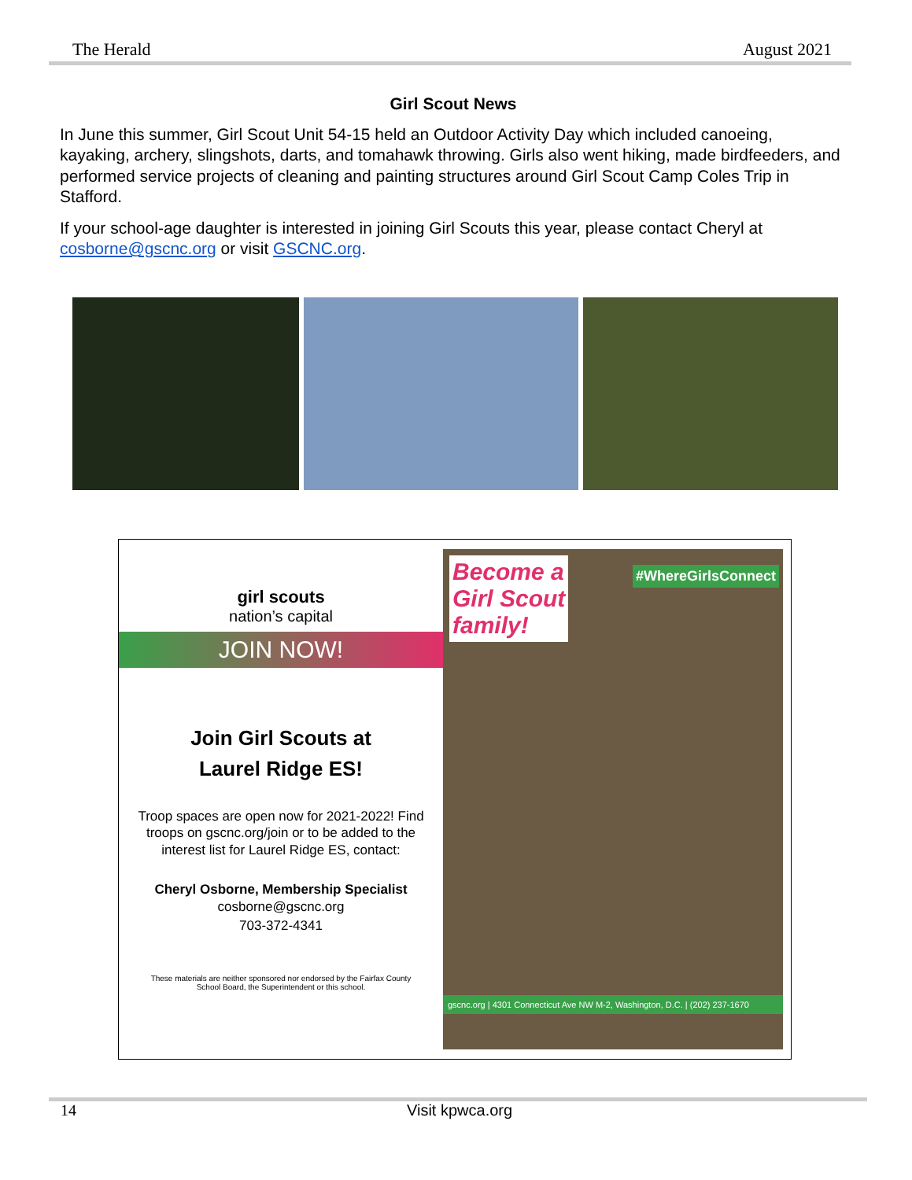The Herald August 2021
Girl Scout News
In June this summer, Girl Scout Unit 54-15 held an Outdoor Activity Day which included canoeing, kayaking, archery, slingshots, darts, and tomahawk throwing. Girls also went hiking, made birdfeeders, and performed service projects of cleaning and painting structures around Girl Scout Camp Coles Trip in Stafford.
If your school-age daughter is interested in joining Girl Scouts this year, please contact Cheryl at cosborne@gscnc.org or visit GSCNC.org.
girl scouts
nation’s capital
JOIN NOW!
Join Girl Scouts at
Laurel Ridge ES!
Troop spaces are open now for 2021-2022! Find troops on gscnc.org/join or to be added to the interest list for Laurel Ridge ES, contact:
Cheryl Osborne, Membership Specialist
cosborne@gscnc.org
703-372-4341
These materials are neither sponsored nor endorsed by the Fairfax County School Board, the Superintendent or this school.
Become a
Girl Scout
family!
#WhereGirlsConnect
gscnc.org | 4301 Connecticut Ave NW M-2, Washington, D.C. | (202) 237-1670
14 Visit kpwca.org